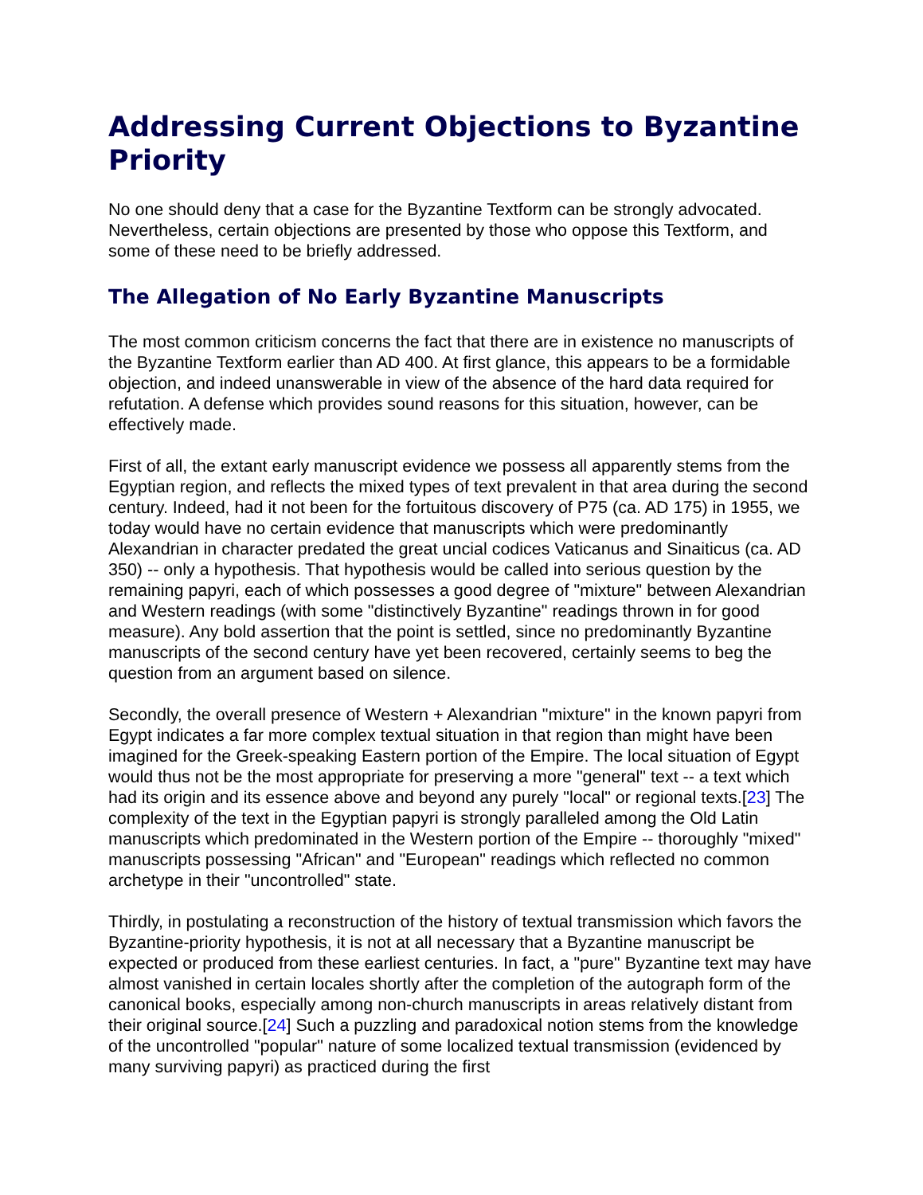Addressing Current Objections to Byzantine Priority
No one should deny that a case for the Byzantine Textform can be strongly advocated. Nevertheless, certain objections are presented by those who oppose this Textform, and some of these need to be briefly addressed.
The Allegation of No Early Byzantine Manuscripts
The most common criticism concerns the fact that there are in existence no manuscripts of the Byzantine Textform earlier than AD 400. At first glance, this appears to be a formidable objection, and indeed unanswerable in view of the absence of the hard data required for refutation. A defense which provides sound reasons for this situation, however, can be effectively made.
First of all, the extant early manuscript evidence we possess all apparently stems from the Egyptian region, and reflects the mixed types of text prevalent in that area during the second century. Indeed, had it not been for the fortuitous discovery of P75 (ca. AD 175) in 1955, we today would have no certain evidence that manuscripts which were predominantly Alexandrian in character predated the great uncial codices Vaticanus and Sinaiticus (ca. AD 350) -- only a hypothesis. That hypothesis would be called into serious question by the remaining papyri, each of which possesses a good degree of "mixture" between Alexandrian and Western readings (with some "distinctively Byzantine" readings thrown in for good measure). Any bold assertion that the point is settled, since no predominantly Byzantine manuscripts of the second century have yet been recovered, certainly seems to beg the question from an argument based on silence.
Secondly, the overall presence of Western + Alexandrian "mixture" in the known papyri from Egypt indicates a far more complex textual situation in that region than might have been imagined for the Greek-speaking Eastern portion of the Empire. The local situation of Egypt would thus not be the most appropriate for preserving a more "general" text -- a text which had its origin and its essence above and beyond any purely "local" or regional texts.[23] The complexity of the text in the Egyptian papyri is strongly paralleled among the Old Latin manuscripts which predominated in the Western portion of the Empire -- thoroughly "mixed" manuscripts possessing "African" and "European" readings which reflected no common archetype in their "uncontrolled" state.
Thirdly, in postulating a reconstruction of the history of textual transmission which favors the Byzantine-priority hypothesis, it is not at all necessary that a Byzantine manuscript be expected or produced from these earliest centuries. In fact, a "pure" Byzantine text may have almost vanished in certain locales shortly after the completion of the autograph form of the canonical books, especially among non-church manuscripts in areas relatively distant from their original source.[24] Such a puzzling and paradoxical notion stems from the knowledge of the uncontrolled "popular" nature of some localized textual transmission (evidenced by many surviving papyri) as practiced during the first